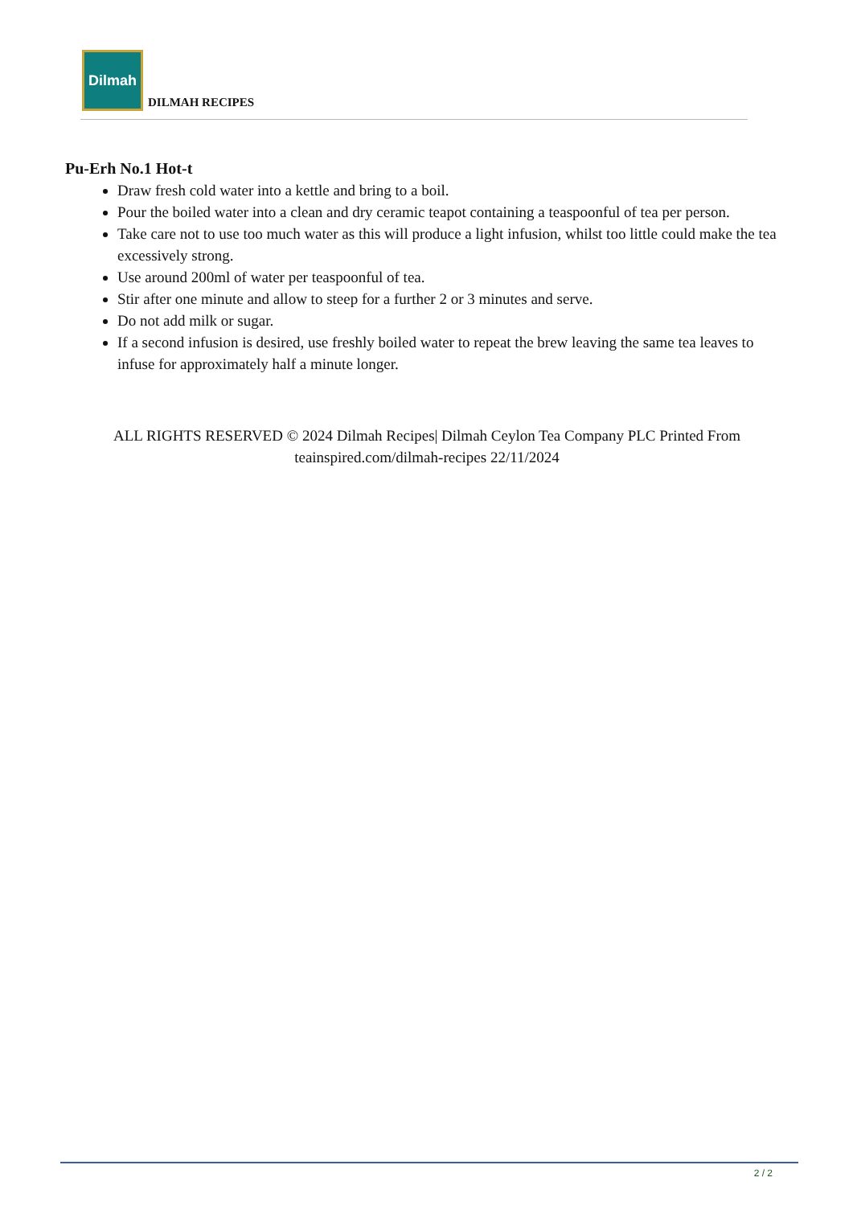Dilmah
DILMAH RECIPES
Pu-Erh No.1 Hot-t
Draw fresh cold water into a kettle and bring to a boil.
Pour the boiled water into a clean and dry ceramic teapot containing a teaspoonful of tea per person.
Take care not to use too much water as this will produce a light infusion, whilst too little could make the tea excessively strong.
Use around 200ml of water per teaspoonful of tea.
Stir after one minute and allow to steep for a further 2 or 3 minutes and serve.
Do not add milk or sugar.
If a second infusion is desired, use freshly boiled water to repeat the brew leaving the same tea leaves to infuse for approximately half a minute longer.
ALL RIGHTS RESERVED © 2024 Dilmah Recipes| Dilmah Ceylon Tea Company PLC Printed From teainspired.com/dilmah-recipes 22/11/2024
2 / 2